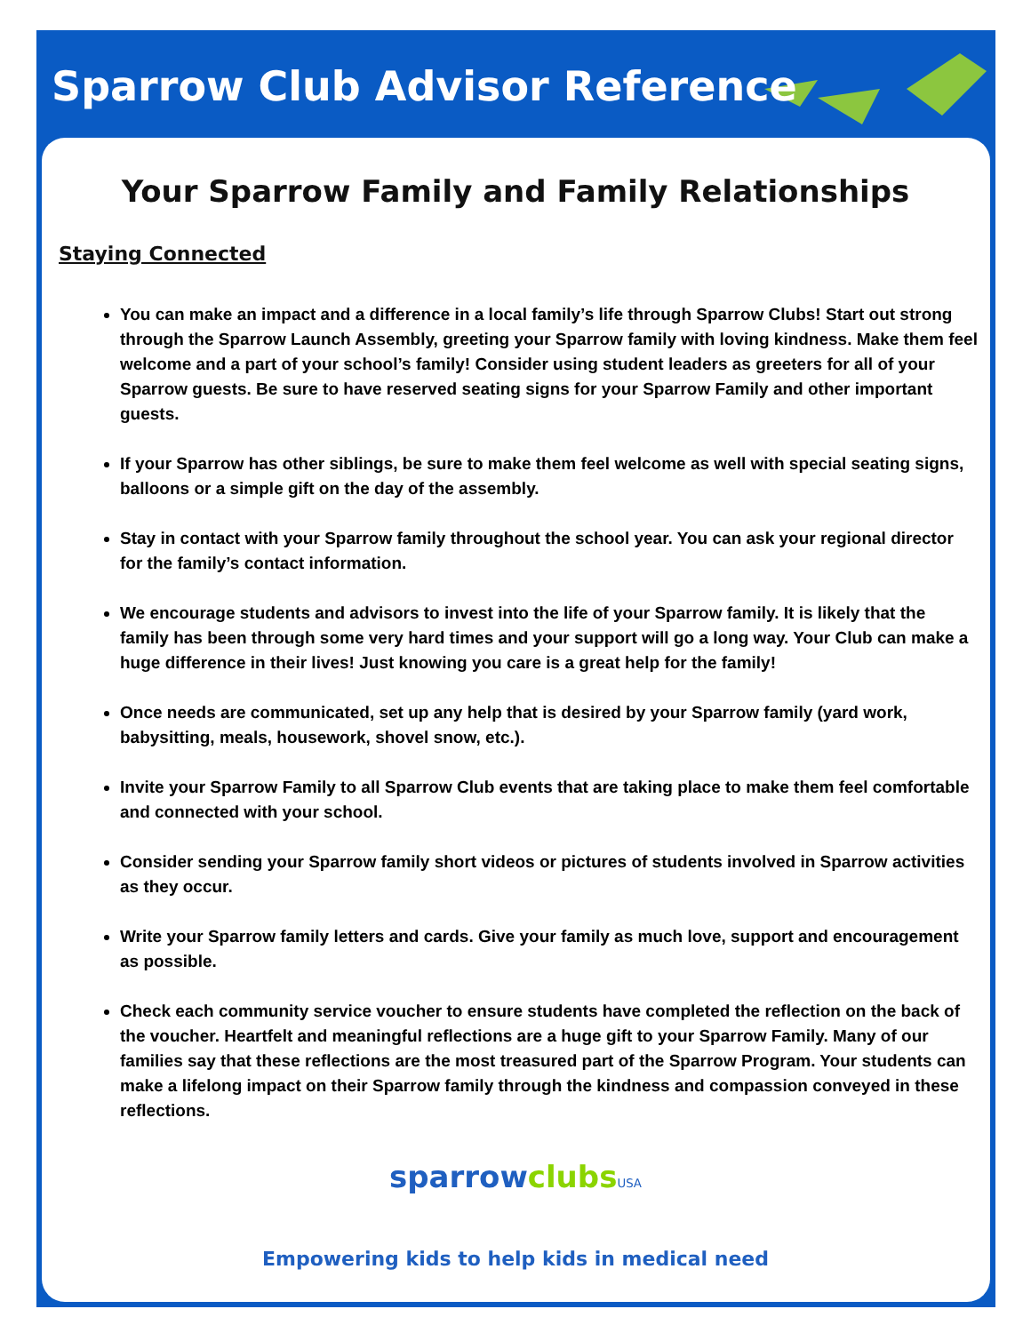Sparrow Club Advisor Reference
Your Sparrow Family and Family Relationships
Staying Connected
You can make an impact and a difference in a local family’s life through Sparrow Clubs! Start out strong through the Sparrow Launch Assembly, greeting your Sparrow family with loving kindness. Make them feel welcome and a part of your school’s family! Consider using student leaders as greeters for all of your Sparrow guests. Be sure to have reserved seating signs for your Sparrow Family and other important guests.
If your Sparrow has other siblings, be sure to make them feel welcome as well with special seating signs, balloons or a simple gift on the day of the assembly.
Stay in contact with your Sparrow family throughout the school year. You can ask your regional director for the family’s contact information.
We encourage students and advisors to invest into the life of your Sparrow family. It is likely that the family has been through some very hard times and your support will go a long way. Your Club can make a huge difference in their lives! Just knowing you care is a great help for the family!
Once needs are communicated, set up any help that is desired by your Sparrow family (yard work, babysitting, meals, housework, shovel snow, etc.).
Invite your Sparrow Family to all Sparrow Club events that are taking place to make them feel comfortable and connected with your school.
Consider sending your Sparrow family short videos or pictures of students involved in Sparrow activities as they occur.
Write your Sparrow family letters and cards. Give your family as much love, support and encouragement as possible.
Check each community service voucher to ensure students have completed the reflection on the back of the voucher. Heartfelt and meaningful reflections are a huge gift to your Sparrow Family. Many of our families say that these reflections are the most treasured part of the Sparrow Program. Your students can make a lifelong impact on their Sparrow family through the kindness and compassion conveyed in these reflections.
sparrow clubs USA
Empowering kids to help kids in medical need